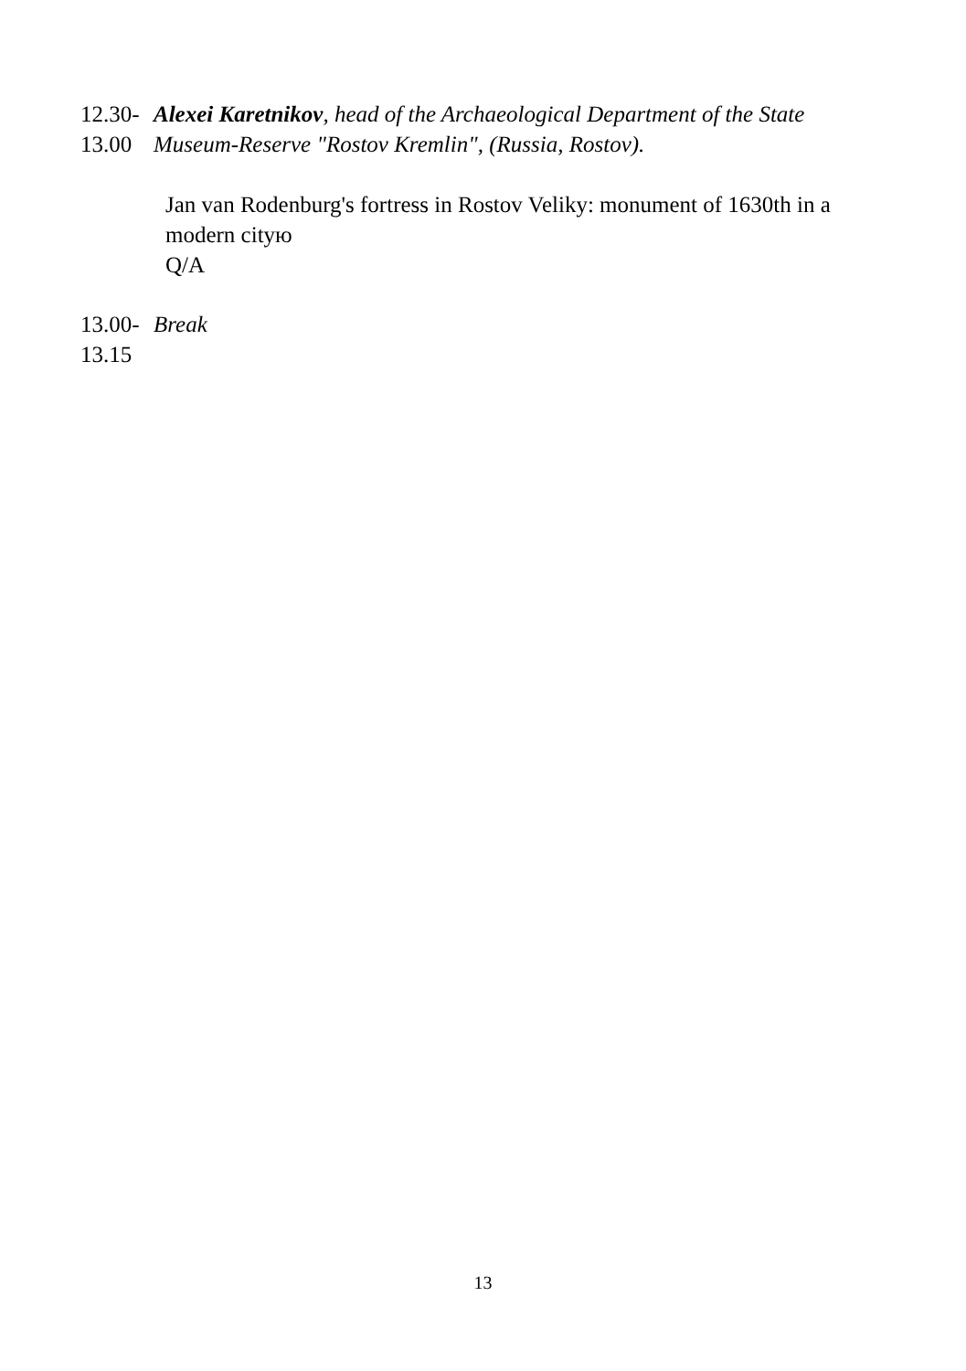12.30-
13.00
Alexei Karetnikov, head of the Archaeological Department of the State Museum-Reserve "Rostov Kremlin", (Russia, Rostov).
Jan van Rodenburg's fortress in Rostov Veliky: monument of 1630th in a modern cityю
Q/A
13.00-
13.15
Break
13